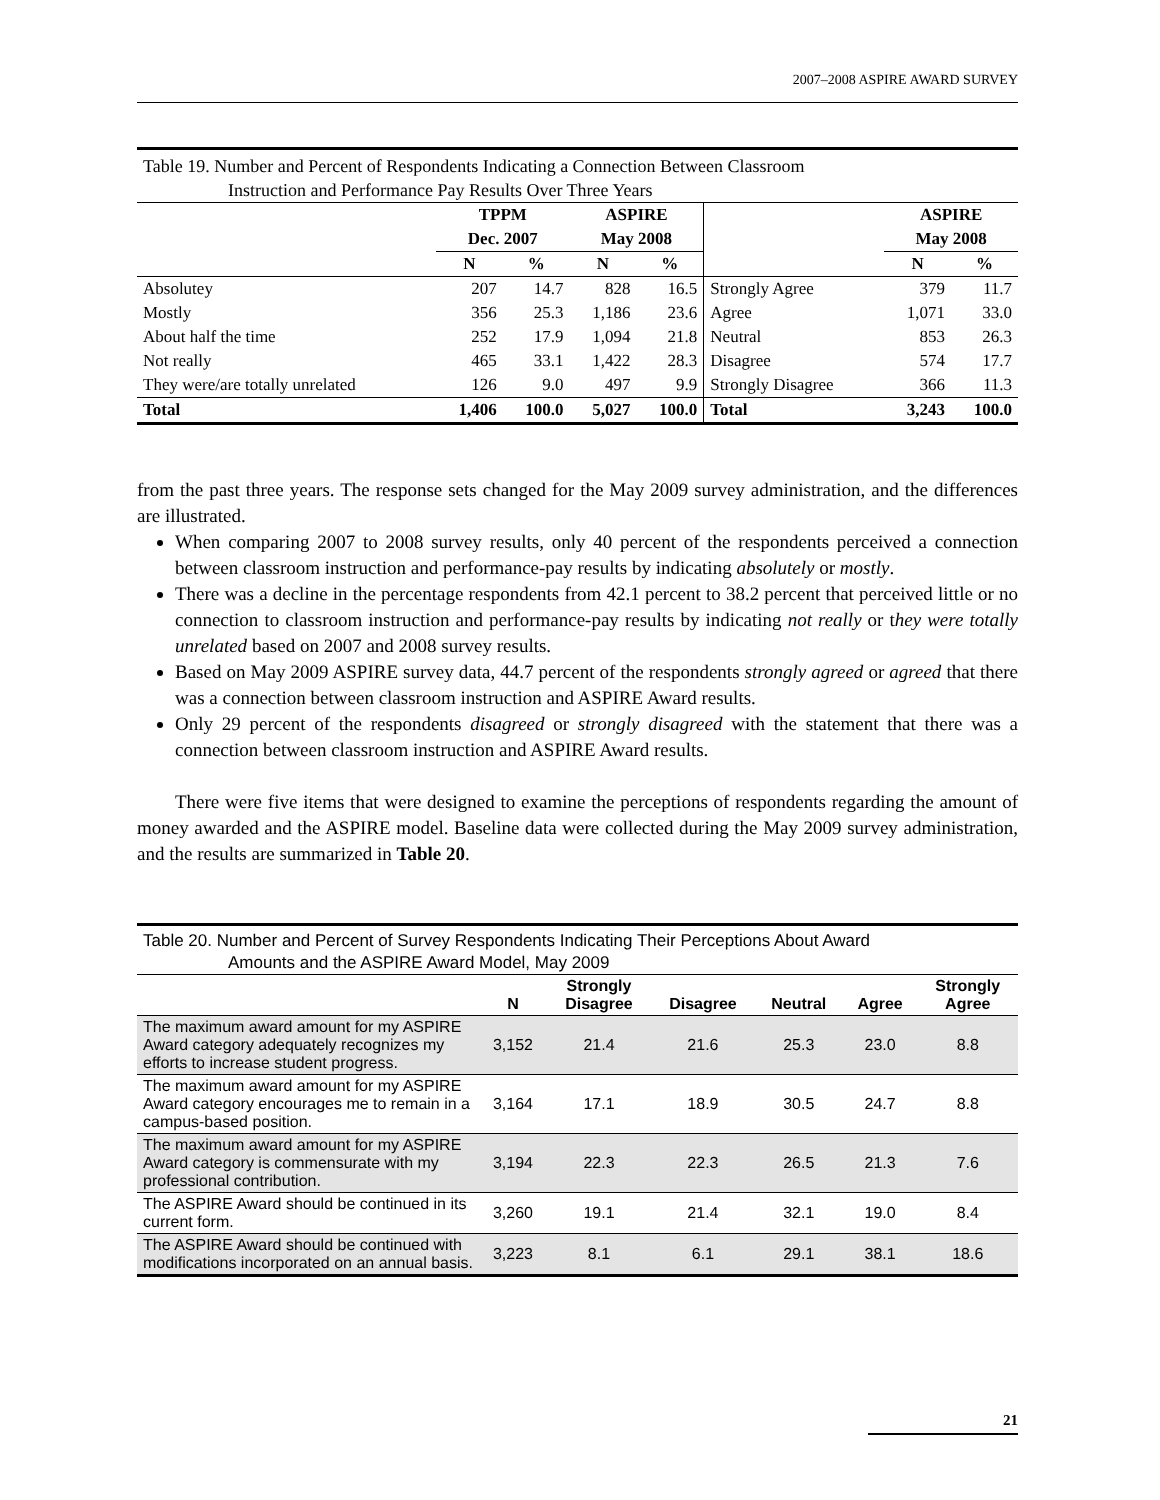2007–2008 ASPIRE AWARD SURVEY
Table 19. Number and Percent of Respondents Indicating a Connection Between Classroom
Instruction and Performance Pay Results Over Three Years
| | TPPM | | ASPIRE | | | ASPIRE | |
| --- | --- | --- | --- | --- | --- | --- | --- |
| | Dec. 2007 | | May 2008 | | | May 2008 | |
| | N | % | N | % | | N | % |
| Absolutey | 207 | 14.7 | 828 | 16.5 | Strongly Agree | 379 | 11.7 |
| Mostly | 356 | 25.3 | 1,186 | 23.6 | Agree | 1,071 | 33.0 |
| About half the time | 252 | 17.9 | 1,094 | 21.8 | Neutral | 853 | 26.3 |
| Not really | 465 | 33.1 | 1,422 | 28.3 | Disagree | 574 | 17.7 |
| They were/are totally unrelated | 126 | 9.0 | 497 | 9.9 | Strongly Disagree | 366 | 11.3 |
| Total | 1,406 | 100.0 | 5,027 | 100.0 | Total | 3,243 | 100.0 |
from the past three years. The response sets changed for the May 2009 survey administration, and the differences are illustrated.
When comparing 2007 to 2008 survey results, only 40 percent of the respondents perceived a connection between classroom instruction and performance-pay results by indicating absolutely or mostly.
There was a decline in the percentage respondents from 42.1 percent to 38.2 percent that perceived little or no connection to classroom instruction and performance-pay results by indicating not really or they were totally unrelated based on 2007 and 2008 survey results.
Based on May 2009 ASPIRE survey data, 44.7 percent of the respondents strongly agreed or agreed that there was a connection between classroom instruction and ASPIRE Award results.
Only 29 percent of the respondents disagreed or strongly disagreed with the statement that there was a connection between classroom instruction and ASPIRE Award results.
There were five items that were designed to examine the perceptions of respondents regarding the amount of money awarded and the ASPIRE model. Baseline data were collected during the May 2009 survey administration, and the results are summarized in Table 20.
Table 20. Number and Percent of Survey Respondents Indicating Their Perceptions About Award
Amounts and the ASPIRE Award Model, May 2009
| | N | Strongly Disagree | Disagree | Neutral | Agree | Strongly Agree |
| --- | --- | --- | --- | --- | --- | --- |
| The maximum award amount for my ASPIRE Award category adequately recognizes my efforts to increase student progress. | 3,152 | 21.4 | 21.6 | 25.3 | 23.0 | 8.8 |
| The maximum award amount for my ASPIRE Award category encourages me to remain in a campus-based position. | 3,164 | 17.1 | 18.9 | 30.5 | 24.7 | 8.8 |
| The maximum award amount for my ASPIRE Award category is commensurate with my professional contribution. | 3,194 | 22.3 | 22.3 | 26.5 | 21.3 | 7.6 |
| The ASPIRE Award should be continued in its current form. | 3,260 | 19.1 | 21.4 | 32.1 | 19.0 | 8.4 |
| The ASPIRE Award should be continued with modifications incorporated on an annual basis. | 3,223 | 8.1 | 6.1 | 29.1 | 38.1 | 18.6 |
21